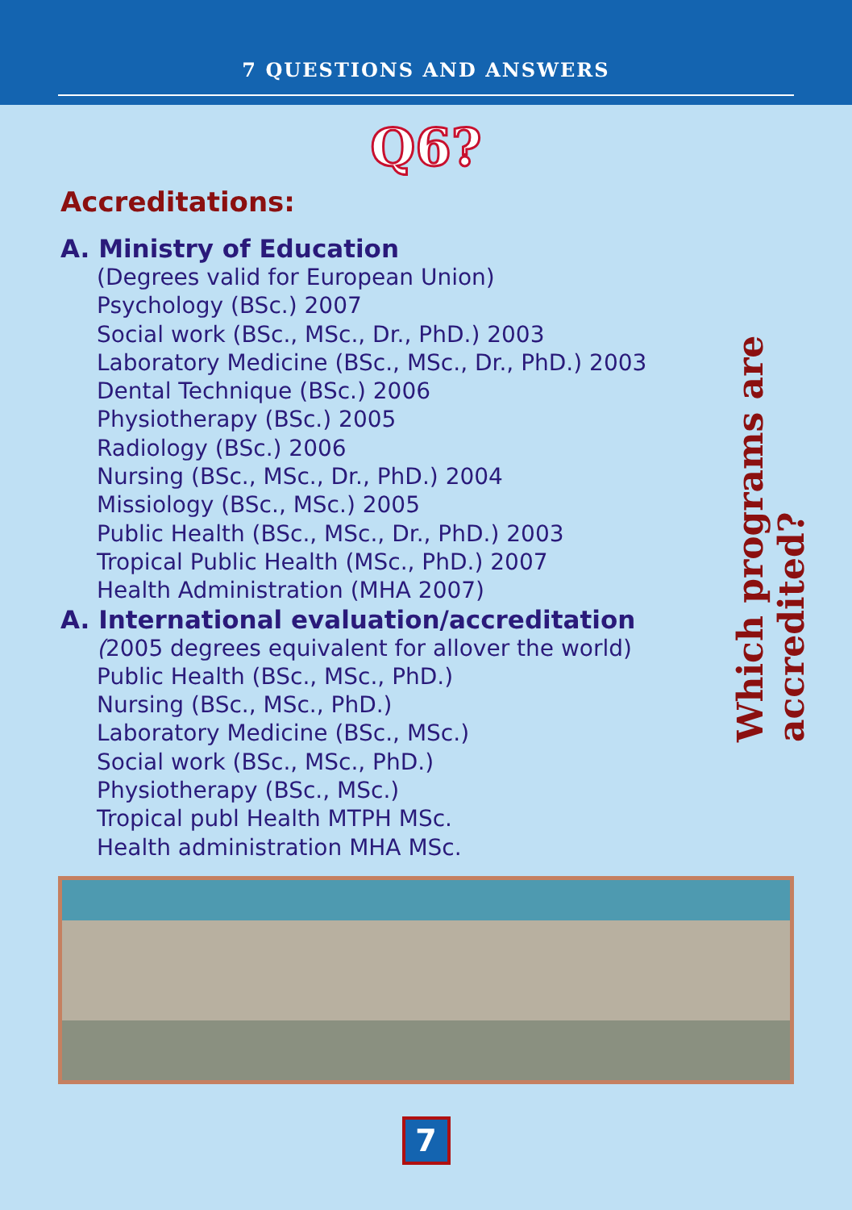7 QUESTIONS AND ANSWERS
Q6?
Which programs are accredited?
Accreditations:
A. Ministry of Education
(Degrees valid for European Union)
Psychology (BSc.) 2007
Social work (BSc., MSc., Dr., PhD.) 2003
Laboratory Medicine (BSc., MSc., Dr., PhD.) 2003
Dental Technique (BSc.) 2006
Physiotherapy (BSc.) 2005
Radiology (BSc.) 2006
Nursing (BSc., MSc., Dr., PhD.) 2004
Missiology (BSc., MSc.) 2005
Public Health (BSc., MSc., Dr., PhD.) 2003
Tropical Public Health (MSc., PhD.) 2007
Health Administration (MHA 2007)
A. International evaluation/accreditation
(2005 degrees equivalent for allover the world)
Public Health (BSc., MSc., PhD.)
Nursing (BSc., MSc., PhD.)
Laboratory Medicine (BSc., MSc.)
Social work (BSc., MSc., PhD.)
Physiotherapy (BSc., MSc.)
Tropical publ Health MTPH MSc.
Health administration MHA MSc.
7